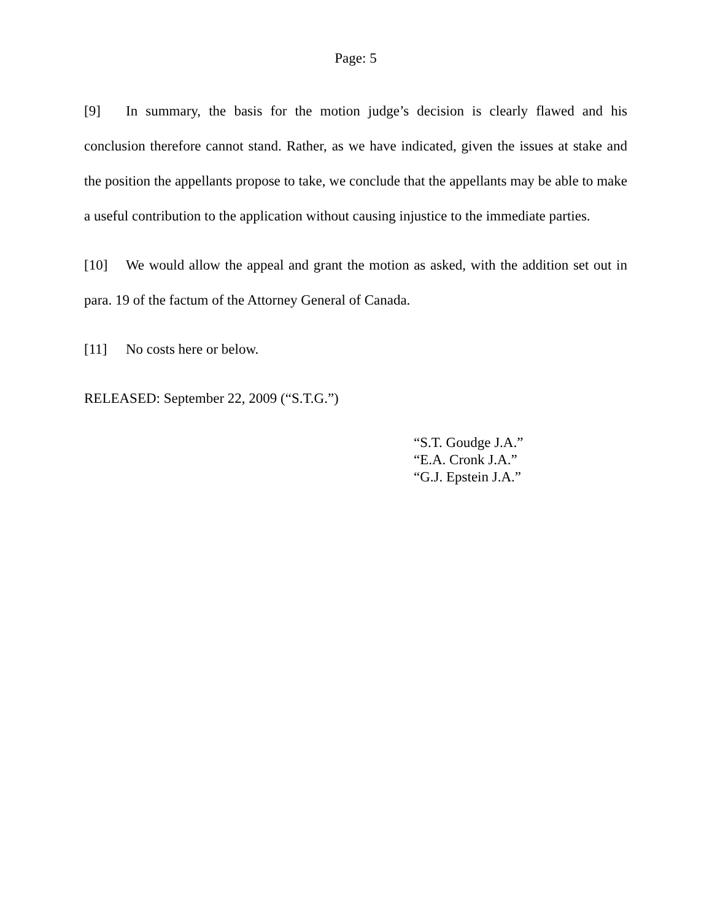Page: 5
[9] In summary, the basis for the motion judge’s decision is clearly flawed and his conclusion therefore cannot stand. Rather, as we have indicated, given the issues at stake and the position the appellants propose to take, we conclude that the appellants may be able to make a useful contribution to the application without causing injustice to the immediate parties.
[10] We would allow the appeal and grant the motion as asked, with the addition set out in para. 19 of the factum of the Attorney General of Canada.
[11] No costs here or below.
RELEASED: September 22, 2009 (“S.T.G.”)
“S.T. Goudge J.A.”
“E.A. Cronk J.A.”
“G.J. Epstein J.A.”